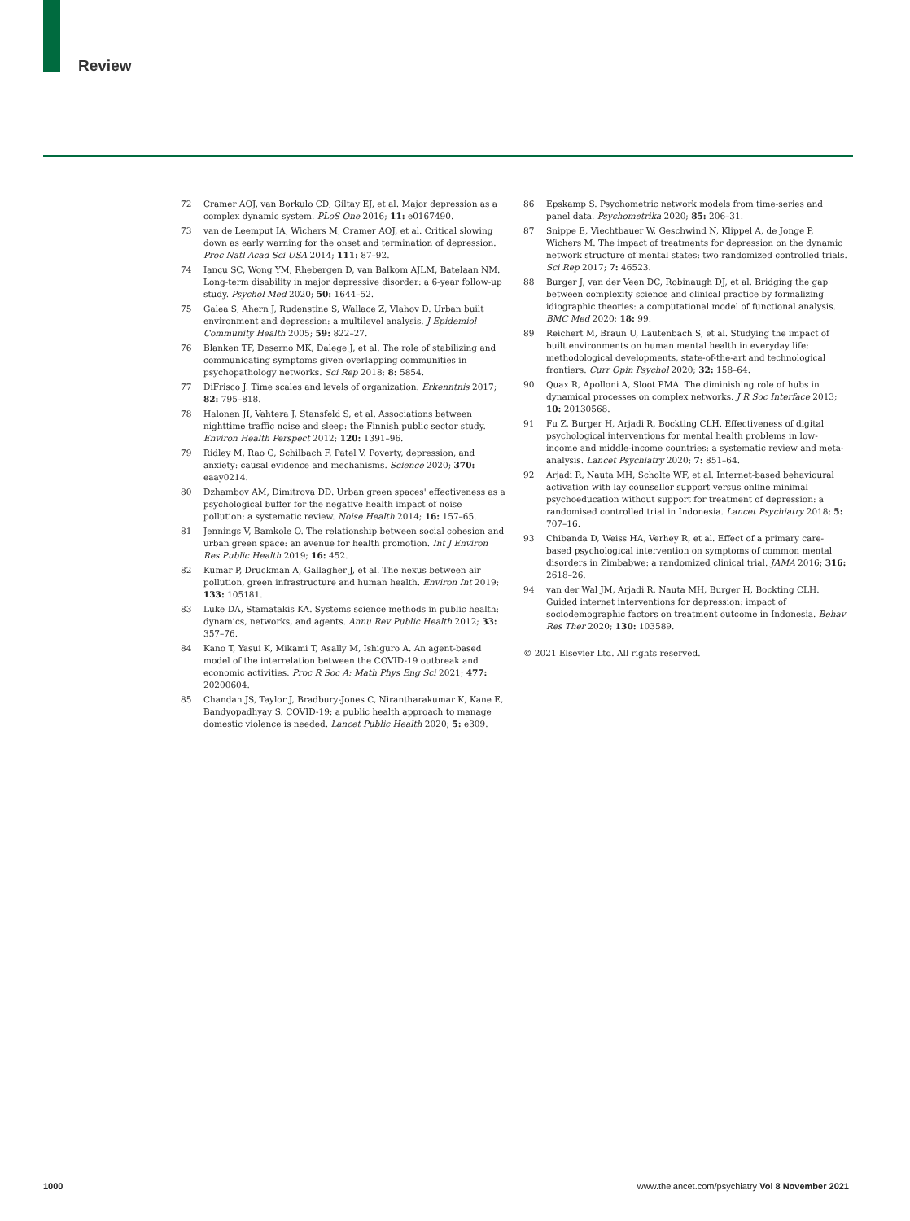Review
72 Cramer AOJ, van Borkulo CD, Giltay EJ, et al. Major depression as a complex dynamic system. PLoS One 2016; 11: e0167490.
73 van de Leemput IA, Wichers M, Cramer AOJ, et al. Critical slowing down as early warning for the onset and termination of depression. Proc Natl Acad Sci USA 2014; 111: 87–92.
74 Iancu SC, Wong YM, Rhebergen D, van Balkom AJLM, Batelaan NM. Long-term disability in major depressive disorder: a 6-year follow-up study. Psychol Med 2020; 50: 1644–52.
75 Galea S, Ahern J, Rudenstine S, Wallace Z, Vlahov D. Urban built environment and depression: a multilevel analysis. J Epidemiol Community Health 2005; 59: 822–27.
76 Blanken TF, Deserno MK, Dalege J, et al. The role of stabilizing and communicating symptoms given overlapping communities in psychopathology networks. Sci Rep 2018; 8: 5854.
77 DiFrisco J. Time scales and levels of organization. Erkenntnis 2017; 82: 795–818.
78 Halonen JI, Vahtera J, Stansfeld S, et al. Associations between nighttime traffic noise and sleep: the Finnish public sector study. Environ Health Perspect 2012; 120: 1391–96.
79 Ridley M, Rao G, Schilbach F, Patel V. Poverty, depression, and anxiety: causal evidence and mechanisms. Science 2020; 370: eaay0214.
80 Dzhambov AM, Dimitrova DD. Urban green spaces' effectiveness as a psychological buffer for the negative health impact of noise pollution: a systematic review. Noise Health 2014; 16: 157–65.
81 Jennings V, Bamkole O. The relationship between social cohesion and urban green space: an avenue for health promotion. Int J Environ Res Public Health 2019; 16: 452.
82 Kumar P, Druckman A, Gallagher J, et al. The nexus between air pollution, green infrastructure and human health. Environ Int 2019; 133: 105181.
83 Luke DA, Stamatakis KA. Systems science methods in public health: dynamics, networks, and agents. Annu Rev Public Health 2012; 33: 357–76.
84 Kano T, Yasui K, Mikami T, Asally M, Ishiguro A. An agent-based model of the interrelation between the COVID-19 outbreak and economic activities. Proc R Soc A: Math Phys Eng Sci 2021; 477: 20200604.
85 Chandan JS, Taylor J, Bradbury-Jones C, Nirantharakumar K, Kane E, Bandyopadhyay S. COVID-19: a public health approach to manage domestic violence is needed. Lancet Public Health 2020; 5: e309.
86 Epskamp S. Psychometric network models from time-series and panel data. Psychometrika 2020; 85: 206–31.
87 Snippe E, Viechtbauer W, Geschwind N, Klippel A, de Jonge P, Wichers M. The impact of treatments for depression on the dynamic network structure of mental states: two randomized controlled trials. Sci Rep 2017; 7: 46523.
88 Burger J, van der Veen DC, Robinaugh DJ, et al. Bridging the gap between complexity science and clinical practice by formalizing idiographic theories: a computational model of functional analysis. BMC Med 2020; 18: 99.
89 Reichert M, Braun U, Lautenbach S, et al. Studying the impact of built environments on human mental health in everyday life: methodological developments, state-of-the-art and technological frontiers. Curr Opin Psychol 2020; 32: 158–64.
90 Quax R, Apolloni A, Sloot PMA. The diminishing role of hubs in dynamical processes on complex networks. J R Soc Interface 2013; 10: 20130568.
91 Fu Z, Burger H, Arjadi R, Bockting CLH. Effectiveness of digital psychological interventions for mental health problems in low-income and middle-income countries: a systematic review and meta-analysis. Lancet Psychiatry 2020; 7: 851–64.
92 Arjadi R, Nauta MH, Scholte WF, et al. Internet-based behavioural activation with lay counsellor support versus online minimal psychoeducation without support for treatment of depression: a randomised controlled trial in Indonesia. Lancet Psychiatry 2018; 5: 707–16.
93 Chibanda D, Weiss HA, Verhey R, et al. Effect of a primary care-based psychological intervention on symptoms of common mental disorders in Zimbabwe: a randomized clinical trial. JAMA 2016; 316: 2618–26.
94 van der Wal JM, Arjadi R, Nauta MH, Burger H, Bockting CLH. Guided internet interventions for depression: impact of sociodemographic factors on treatment outcome in Indonesia. Behav Res Ther 2020; 130: 103589.
© 2021 Elsevier Ltd. All rights reserved.
1000 www.thelancet.com/psychiatry Vol 8 November 2021